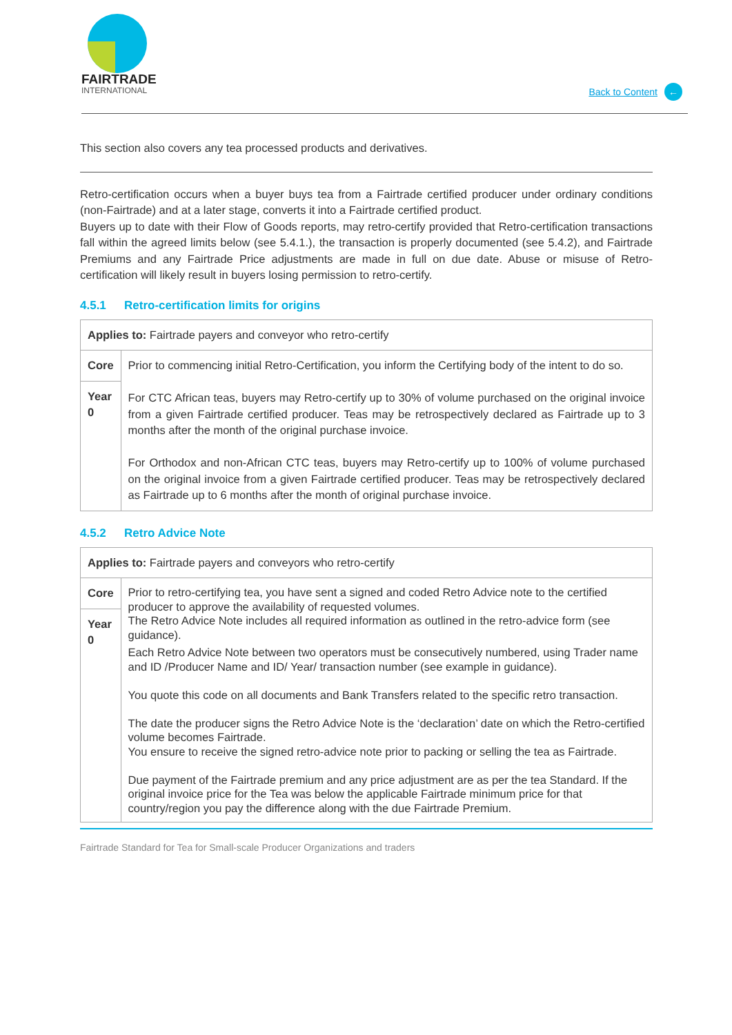FAIRTRADE
INTERNATIONAL
Back to Content ←
This section also covers any tea processed products and derivatives.
Retro-certification occurs when a buyer buys tea from a Fairtrade certified producer under ordinary conditions (non-Fairtrade) and at a later stage, converts it into a Fairtrade certified product.
Buyers up to date with their Flow of Goods reports, may retro-certify provided that Retro-certification transactions fall within the agreed limits below (see 5.4.1.), the transaction is properly documented (see 5.4.2), and Fairtrade Premiums and any Fairtrade Price adjustments are made in full on due date. Abuse or misuse of Retro-certification will likely result in buyers losing permission to retro-certify.
4.5.1 Retro-certification limits for origins
| Applies to: Fairtrade payers and conveyor who retro-certify | |
| Core Year 0 | Prior to commencing initial Retro-Certification, you inform the Certifying body of the intent to do so. For CTC African teas, buyers may Retro-certify up to 30% of volume purchased on the original invoice from a given Fairtrade certified producer. Teas may be retrospectively declared as Fairtrade up to 3 months after the month of the original purchase invoice. For Orthodox and non-African CTC teas, buyers may Retro-certify up to 100% of volume purchased on the original invoice from a given Fairtrade certified producer. Teas may be retrospectively declared as Fairtrade up to 6 months after the month of original purchase invoice. |
4.5.2 Retro Advice Note
| Applies to: Fairtrade payers and conveyors who retro-certify | |
| Core Year 0 | Prior to retro-certifying tea, you have sent a signed and coded Retro Advice note to the certified producer to approve the availability of requested volumes. The Retro Advice Note includes all required information as outlined in the retro-advice form (see guidance). Each Retro Advice Note between two operators must be consecutively numbered, using Trader name and ID /Producer Name and ID/ Year/ transaction number (see example in guidance). You quote this code on all documents and Bank Transfers related to the specific retro transaction. The date the producer signs the Retro Advice Note is the ‘declaration’ date on which the Retro-certified volume becomes Fairtrade. You ensure to receive the signed retro-advice note prior to packing or selling the tea as Fairtrade. Due payment of the Fairtrade premium and any price adjustment are as per the tea Standard. If the original invoice price for the Tea was below the applicable Fairtrade minimum price for that country/region you pay the difference along with the due Fairtrade Premium. |
Fairtrade Standard for Tea for Small-scale Producer Organizations and traders